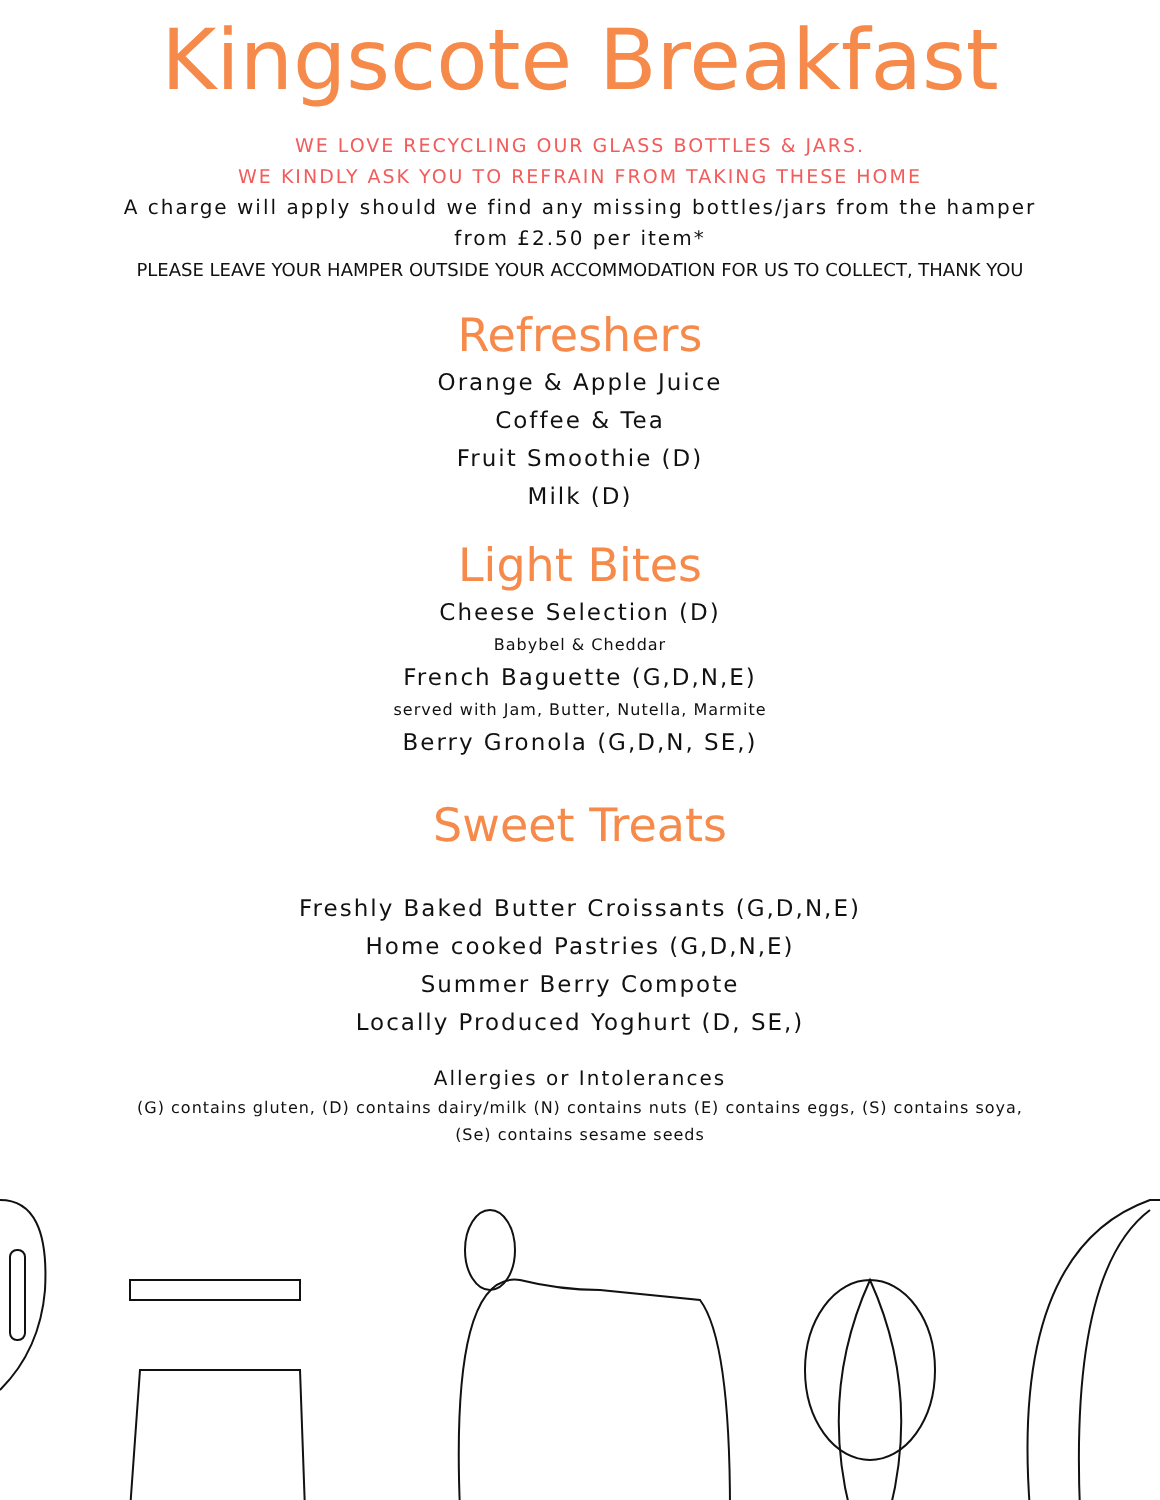Kingscote Breakfast
WE LOVE RECYCLING OUR GLASS BOTTLES & JARS.
WE KINDLY ASK YOU TO REFRAIN FROM TAKING THESE HOME
A charge will apply should we find any missing bottles/jars from the hamper
from £2.50 per item*
PLEASE LEAVE YOUR HAMPER OUTSIDE YOUR ACCOMMODATION FOR US TO COLLECT, THANK YOU
Refreshers
Orange & Apple Juice
Coffee & Tea
Fruit Smoothie (D)
Milk (D)
Light Bites
Cheese Selection (D)
Babybel & Cheddar
French Baguette (G,D,N,E)
served with Jam, Butter, Nutella, Marmite
Berry Gronola (G,D,N, SE,)
Sweet Treats
Freshly Baked Butter Croissants (G,D,N,E)
Home cooked Pastries (G,D,N,E)
Summer Berry Compote
Locally Produced Yoghurt (D, SE,)
Allergies or Intolerances
(G) contains gluten, (D) contains dairy/milk (N) contains nuts (E) contains eggs, (S) contains soya,
(Se) contains sesame seeds